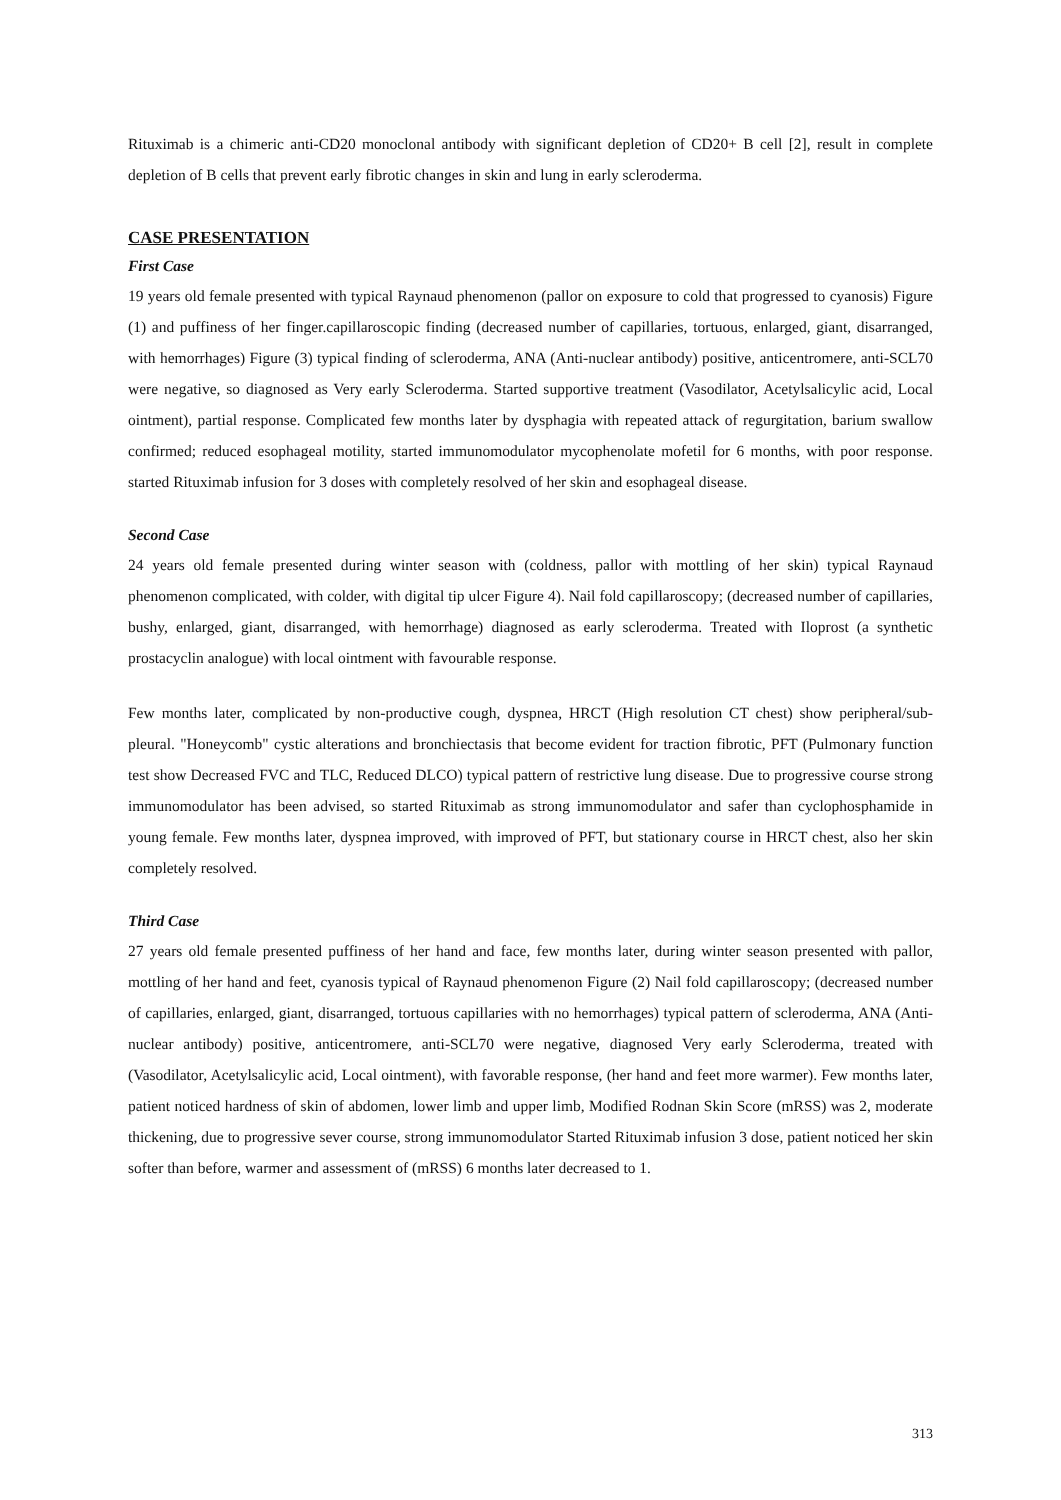Rituximab is a chimeric anti-CD20 monoclonal antibody with significant depletion of CD20+ B cell [2], result in complete depletion of B cells that prevent early fibrotic changes in skin and lung in early scleroderma.
CASE PRESENTATION
First Case
19 years old female presented with typical Raynaud phenomenon (pallor on exposure to cold that progressed to cyanosis) Figure (1) and puffiness of her finger.capillaroscopic finding (decreased number of capillaries, tortuous, enlarged, giant, disarranged, with hemorrhages) Figure (3) typical finding of scleroderma, ANA (Anti-nuclear antibody) positive, anticentromere, anti-SCL70 were negative, so diagnosed as Very early Scleroderma. Started supportive treatment (Vasodilator, Acetylsalicylic acid, Local ointment), partial response. Complicated few months later by dysphagia with repeated attack of regurgitation, barium swallow confirmed; reduced esophageal motility, started immunomodulator mycophenolate mofetil for 6 months, with poor response. started Rituximab infusion for 3 doses with completely resolved of her skin and esophageal disease.
Second Case
24 years old female presented during winter season with (coldness, pallor with mottling of her skin) typical Raynaud phenomenon complicated, with colder, with digital tip ulcer Figure 4). Nail fold capillaroscopy; (decreased number of capillaries, bushy, enlarged, giant, disarranged, with hemorrhage) diagnosed as early scleroderma. Treated with Iloprost (a synthetic prostacyclin analogue) with local ointment with favourable response.
Few months later, complicated by non-productive cough, dyspnea, HRCT (High resolution CT chest) show peripheral/sub-pleural. "Honeycomb" cystic alterations and bronchiectasis that become evident for traction fibrotic, PFT (Pulmonary function test show Decreased FVC and TLC, Reduced DLCO) typical pattern of restrictive lung disease. Due to progressive course strong immunomodulator has been advised, so started Rituximab as strong immunomodulator and safer than cyclophosphamide in young female. Few months later, dyspnea improved, with improved of PFT, but stationary course in HRCT chest, also her skin completely resolved.
Third Case
27 years old female presented puffiness of her hand and face, few months later, during winter season presented with pallor, mottling of her hand and feet, cyanosis typical of Raynaud phenomenon Figure (2) Nail fold capillaroscopy; (decreased number of capillaries, enlarged, giant, disarranged, tortuous capillaries with no hemorrhages) typical pattern of scleroderma, ANA (Anti-nuclear antibody) positive, anticentromere, anti-SCL70 were negative, diagnosed Very early Scleroderma, treated with (Vasodilator, Acetylsalicylic acid, Local ointment), with favorable response, (her hand and feet more warmer). Few months later, patient noticed hardness of skin of abdomen, lower limb and upper limb, Modified Rodnan Skin Score (mRSS) was 2, moderate thickening, due to progressive sever course, strong immunomodulator Started Rituximab infusion 3 dose, patient noticed her skin softer than before, warmer and assessment of (mRSS) 6 months later decreased to 1.
313